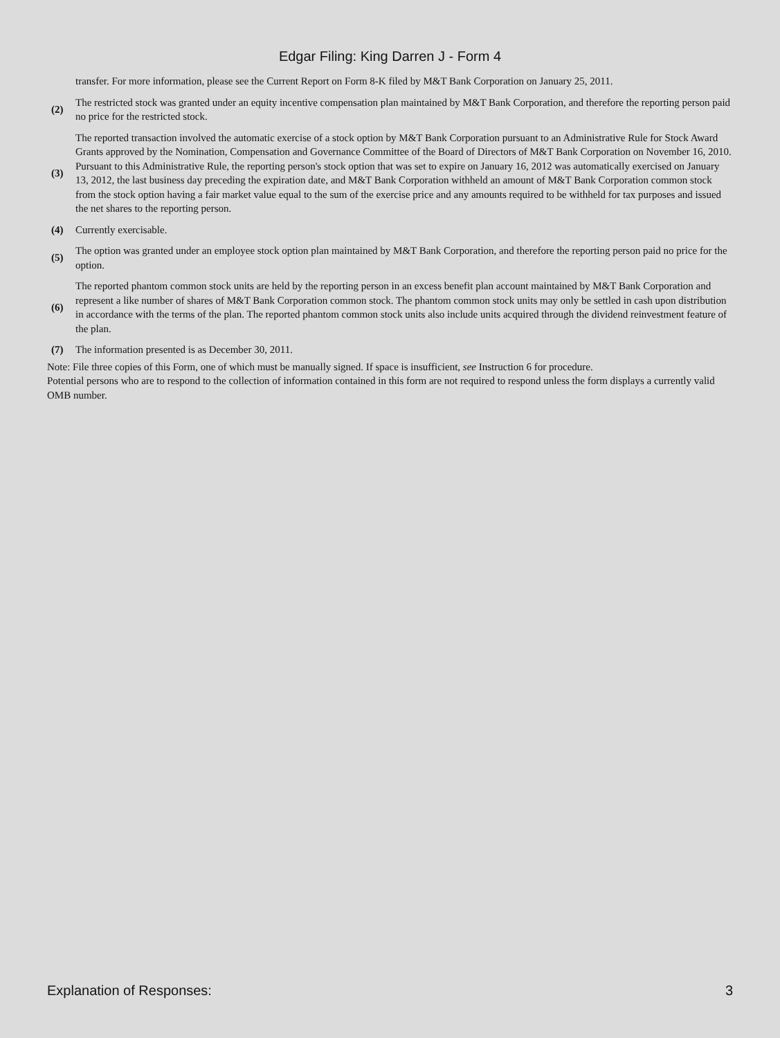Edgar Filing: King Darren J - Form 4
transfer. For more information, please see the Current Report on Form 8-K filed by M&T Bank Corporation on January 25, 2011.
(2)
The restricted stock was granted under an equity incentive compensation plan maintained by M&T Bank Corporation, and therefore the reporting person paid no price for the restricted stock.
(3)
The reported transaction involved the automatic exercise of a stock option by M&T Bank Corporation pursuant to an Administrative Rule for Stock Award Grants approved by the Nomination, Compensation and Governance Committee of the Board of Directors of M&T Bank Corporation on November 16, 2010. Pursuant to this Administrative Rule, the reporting person's stock option that was set to expire on January 16, 2012 was automatically exercised on January 13, 2012, the last business day preceding the expiration date, and M&T Bank Corporation withheld an amount of M&T Bank Corporation common stock from the stock option having a fair market value equal to the sum of the exercise price and any amounts required to be withheld for tax purposes and issued the net shares to the reporting person.
(4) Currently exercisable.
(5)
The option was granted under an employee stock option plan maintained by M&T Bank Corporation, and therefore the reporting person paid no price for the option.
(6)
The reported phantom common stock units are held by the reporting person in an excess benefit plan account maintained by M&T Bank Corporation and represent a like number of shares of M&T Bank Corporation common stock. The phantom common stock units may only be settled in cash upon distribution in accordance with the terms of the plan. The reported phantom common stock units also include units acquired through the dividend reinvestment feature of the plan.
(7)
The information presented is as December 30, 2011.
Note: File three copies of this Form, one of which must be manually signed. If space is insufficient, see Instruction 6 for procedure.
Potential persons who are to respond to the collection of information contained in this form are not required to respond unless the form displays a currently valid OMB number.
Explanation of Responses: 3